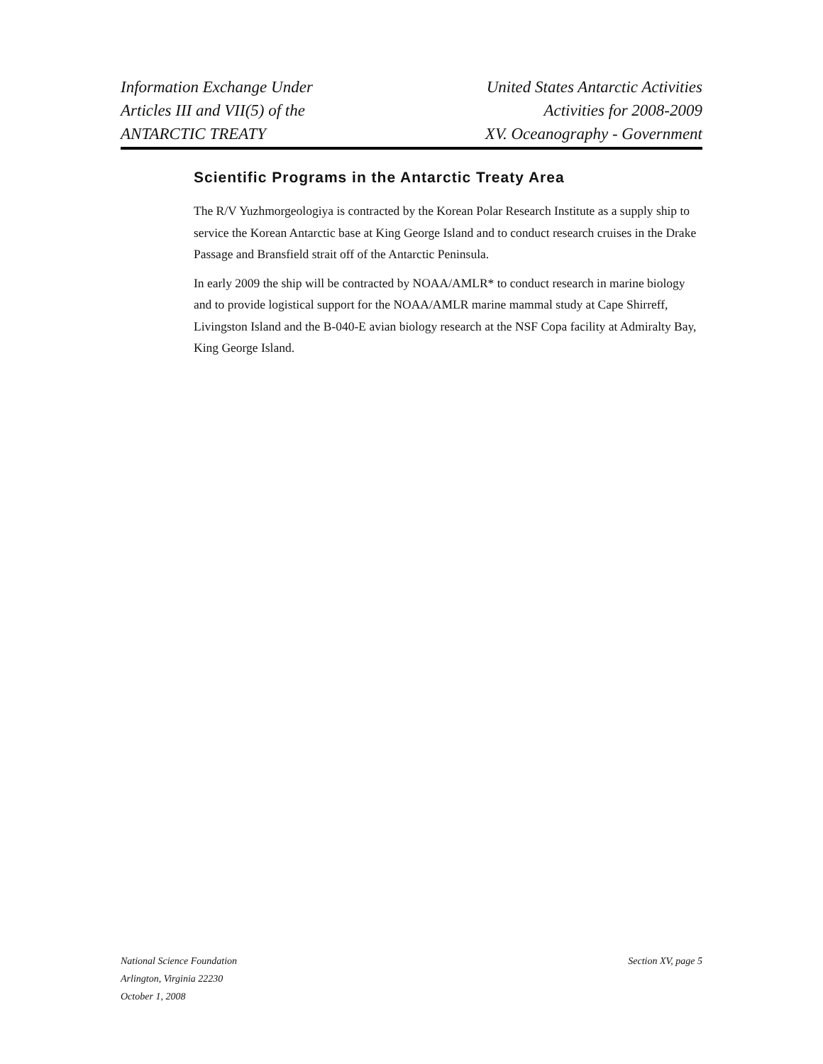Information Exchange Under
Articles III and VII(5) of the
ANTARCTIC TREATY
United States Antarctic Activities
Activities for 2008-2009
XV. Oceanography - Government
Scientific Programs in the Antarctic Treaty Area
The R/V Yuzhmorgeologiya is contracted by the Korean Polar Research Institute as a supply ship to service the Korean Antarctic base at King George Island and to conduct research cruises in the Drake Passage and Bransfield strait off of the Antarctic Peninsula.
In early 2009 the ship will be contracted by NOAA/AMLR* to conduct research in marine biology and to provide logistical support for the NOAA/AMLR marine mammal study at Cape Shirreff, Livingston Island and the B-040-E avian biology research at the NSF Copa facility at Admiralty Bay, King George Island.
National Science Foundation
Arlington, Virginia 22230
October 1, 2008
Section XV, page 5